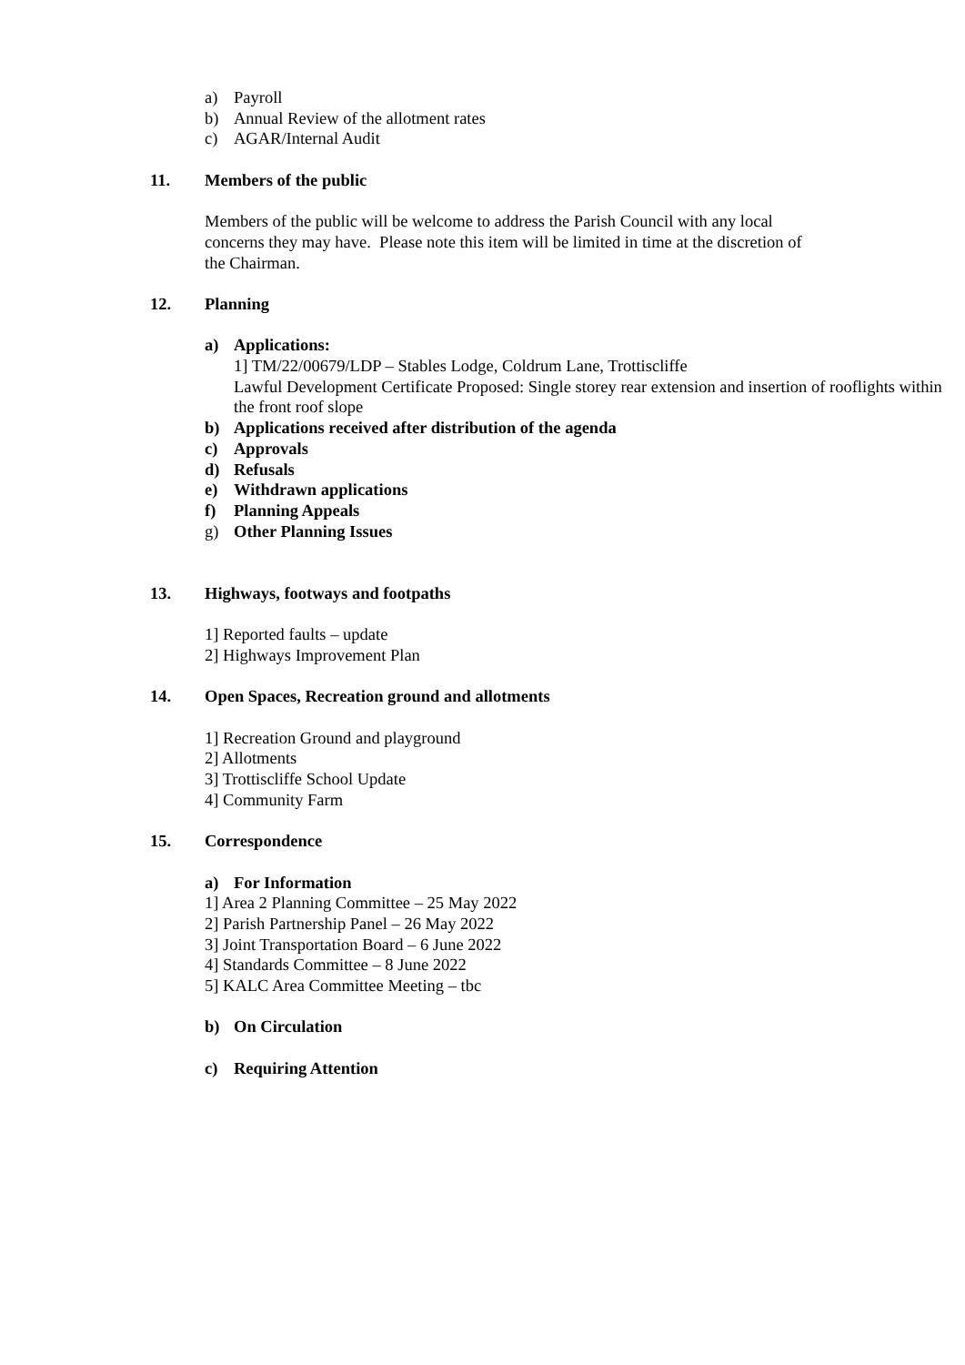a) Payroll
b) Annual Review of the allotment rates
c) AGAR/Internal Audit
11. Members of the public
Members of the public will be welcome to address the Parish Council with any local concerns they may have. Please note this item will be limited in time at the discretion of the Chairman.
12. Planning
a) Applications:
1] TM/22/00679/LDP – Stables Lodge, Coldrum Lane, Trottiscliffe
Lawful Development Certificate Proposed: Single storey rear extension and insertion of rooflights within the front roof slope
b) Applications received after distribution of the agenda
c) Approvals
d) Refusals
e) Withdrawn applications
f) Planning Appeals
g) Other Planning Issues
13. Highways, footways and footpaths
1] Reported faults – update
2] Highways Improvement Plan
14. Open Spaces, Recreation ground and allotments
1] Recreation Ground and playground
2] Allotments
3] Trottiscliffe School Update
4] Community Farm
15. Correspondence
a) For Information
1] Area 2 Planning Committee – 25 May 2022
2] Parish Partnership Panel – 26 May 2022
3] Joint Transportation Board – 6 June 2022
4] Standards Committee – 8 June 2022
5] KALC Area Committee Meeting – tbc
b) On Circulation
c) Requiring Attention